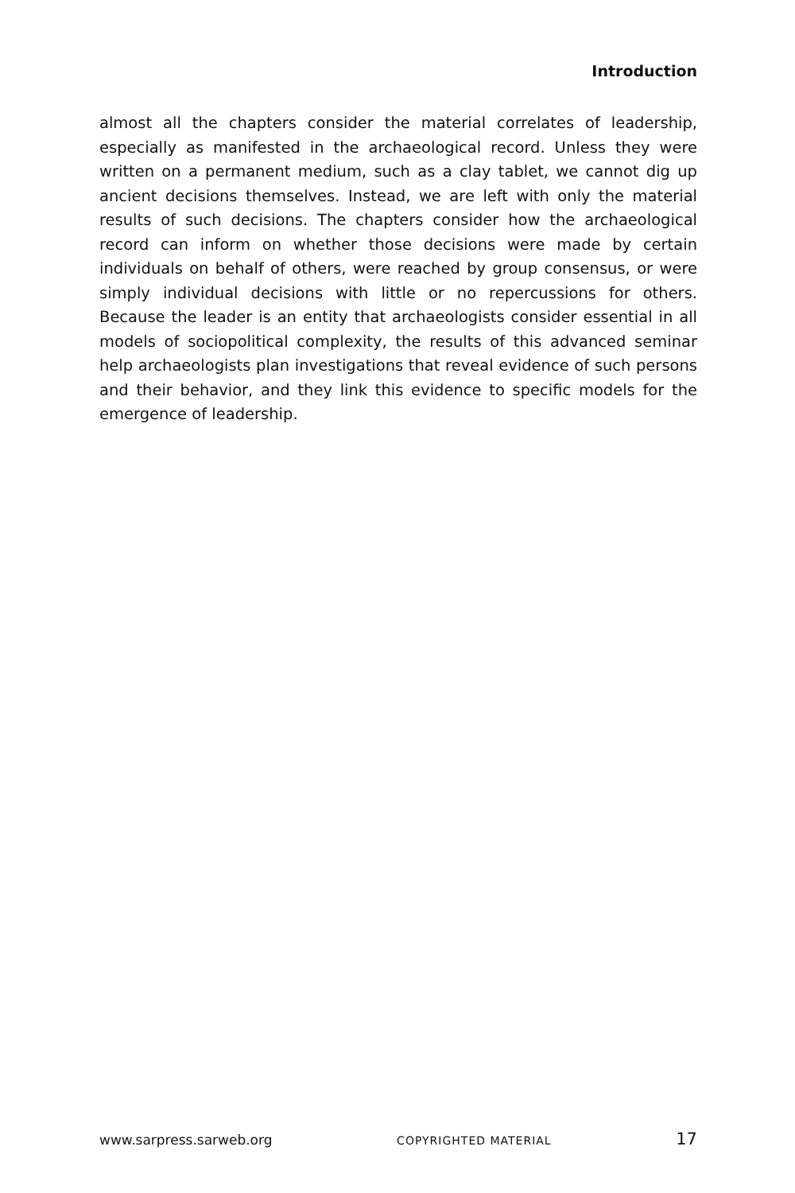Introduction
almost all the chapters consider the material correlates of leadership, especially as manifested in the archaeological record. Unless they were written on a permanent medium, such as a clay tablet, we cannot dig up ancient decisions themselves. Instead, we are left with only the material results of such decisions. The chapters consider how the archaeological record can inform on whether those decisions were made by certain individuals on behalf of others, were reached by group consensus, or were simply individual decisions with little or no repercussions for others. Because the leader is an entity that archaeologists consider essential in all models of sociopolitical complexity, the results of this advanced seminar help archaeologists plan investigations that reveal evidence of such persons and their behavior, and they link this evidence to specific models for the emergence of leadership.
www.sarpress.sarweb.org COPYRIGHTED MATERIAL 17